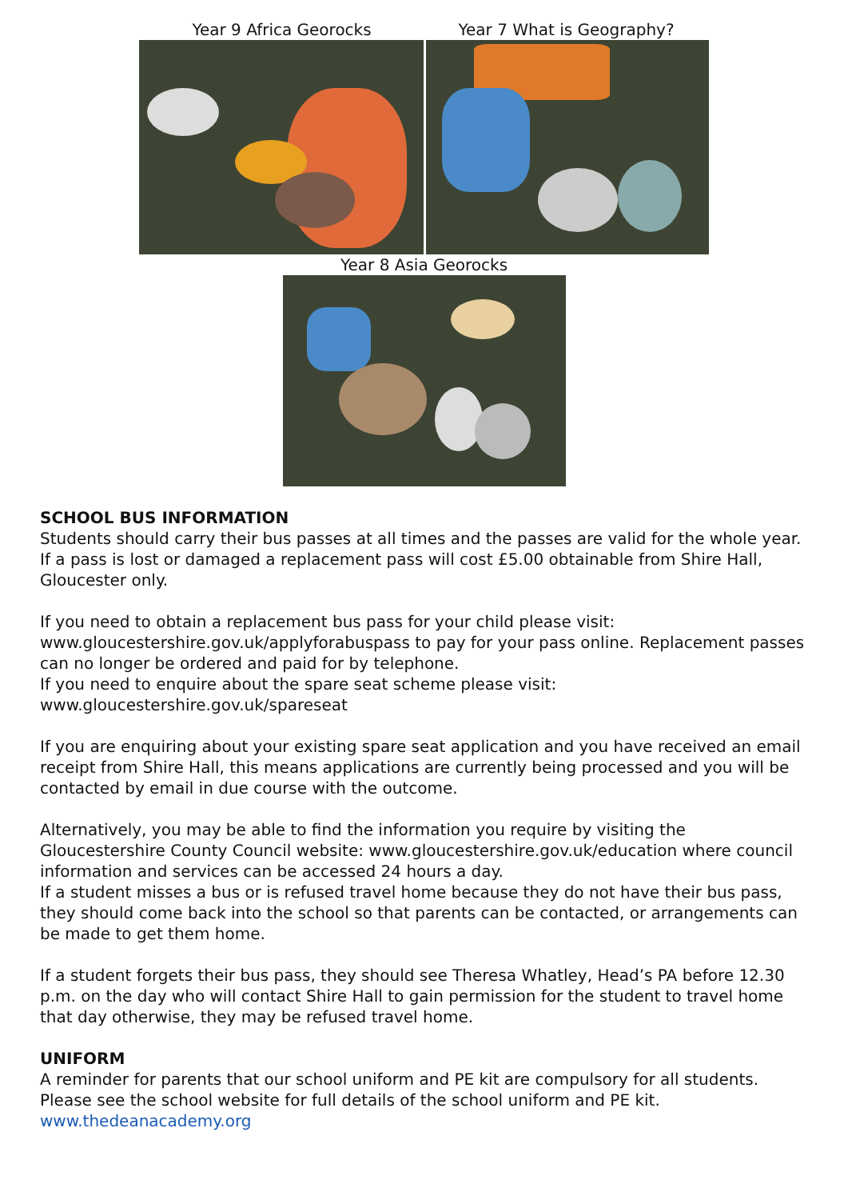Year 9 Africa Georocks Year 7 What is Geography?
Year 8 Asia Georocks
SCHOOL BUS INFORMATION
Students should carry their bus passes at all times and the passes are valid for the whole year. If a pass is lost or damaged a replacement pass will cost £5.00 obtainable from Shire Hall, Gloucester only.
If you need to obtain a replacement bus pass for your child please visit: www.gloucestershire.gov.uk/applyforabuspass to pay for your pass online. Replacement passes can no longer be ordered and paid for by telephone.
If you need to enquire about the spare seat scheme please visit:
www.gloucestershire.gov.uk/spareseat
If you are enquiring about your existing spare seat application and you have received an email receipt from Shire Hall, this means applications are currently being processed and you will be contacted by email in due course with the outcome.
Alternatively, you may be able to find the information you require by visiting the Gloucestershire County Council website: www.gloucestershire.gov.uk/education where council information and services can be accessed 24 hours a day.
If a student misses a bus or is refused travel home because they do not have their bus pass, they should come back into the school so that parents can be contacted, or arrangements can be made to get them home.
If a student forgets their bus pass, they should see Theresa Whatley, Head’s PA before 12.30 p.m. on the day who will contact Shire Hall to gain permission for the student to travel home that day otherwise, they may be refused travel home.
UNIFORM
A reminder for parents that our school uniform and PE kit are compulsory for all students. Please see the school website for full details of the school uniform and PE kit.
www.thedeanacademy.org